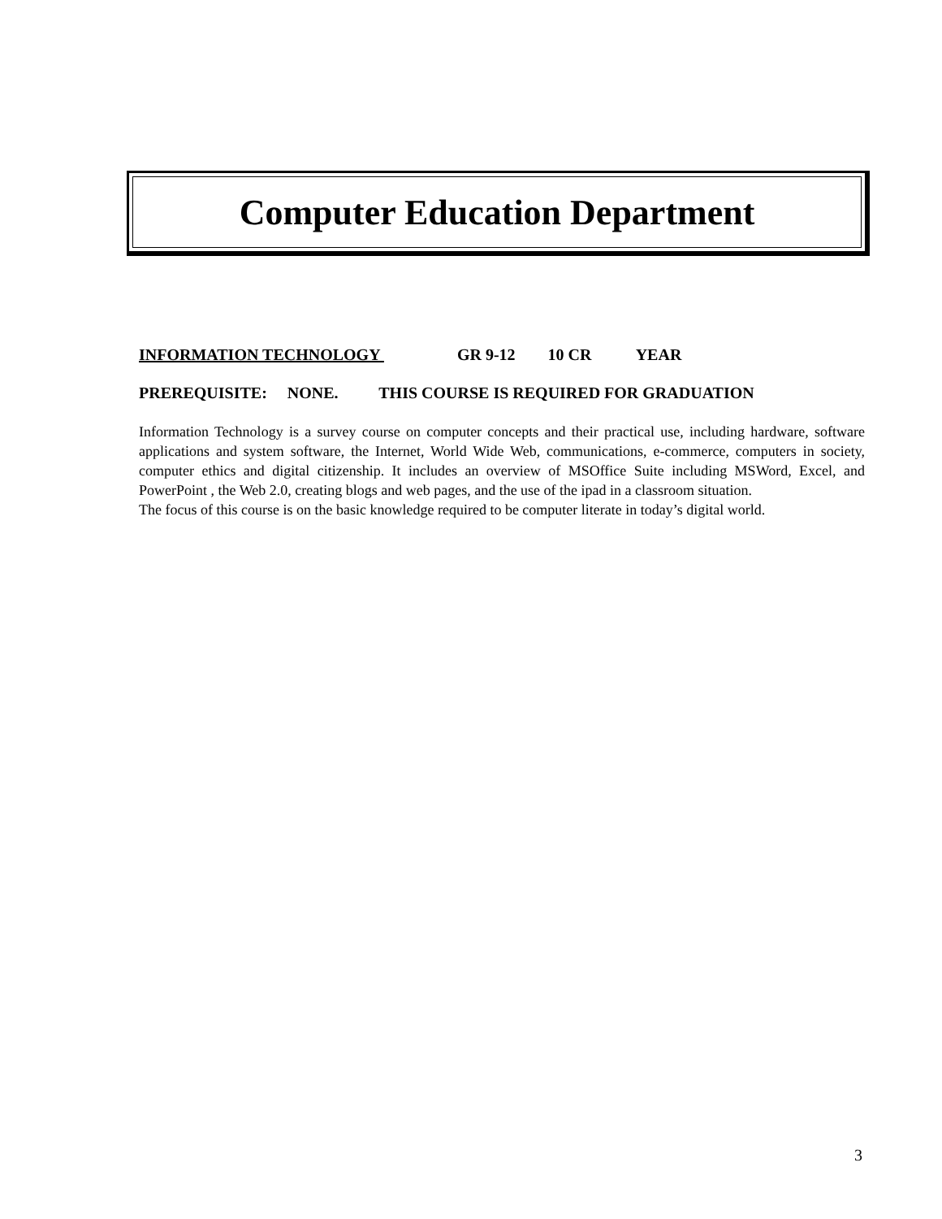Computer Education Department
INFORMATION TECHNOLOGY GR 9-12 10 CR YEAR
PREREQUISITE: NONE. THIS COURSE IS REQUIRED FOR GRADUATION
Information Technology is a survey course on computer concepts and their practical use, including hardware, software applications and system software, the Internet, World Wide Web, communications, e-commerce, computers in society, computer ethics and digital citizenship. It includes an overview of MSOffice Suite including MSWord, Excel, and PowerPoint , the Web 2.0, creating blogs and web pages, and the use of the ipad in a classroom situation.
The focus of this course is on the basic knowledge required to be computer literate in today’s digital world.
3